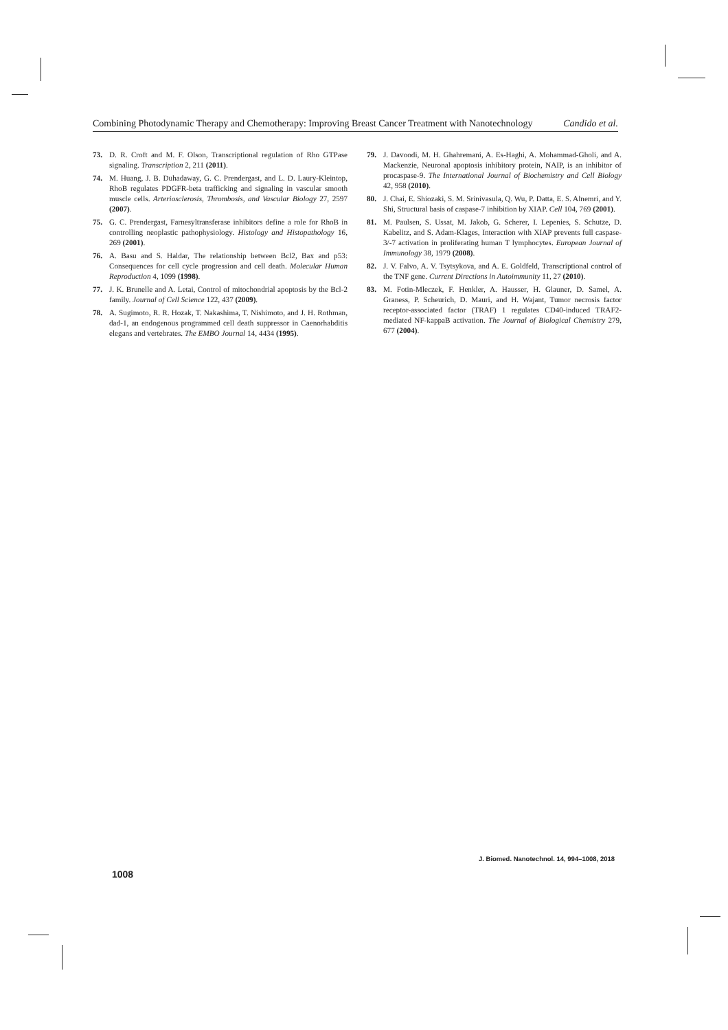Combining Photodynamic Therapy and Chemotherapy: Improving Breast Cancer Treatment with Nanotechnology Candido et al.
73. D. R. Croft and M. F. Olson, Transcriptional regulation of Rho GTPase signaling. Transcription 2, 211 (2011).
74. M. Huang, J. B. Duhadaway, G. C. Prendergast, and L. D. Laury-Kleintop, RhoB regulates PDGFR-beta trafficking and signaling in vascular smooth muscle cells. Arteriosclerosis, Thrombosis, and Vascular Biology 27, 2597 (2007).
75. G. C. Prendergast, Farnesyltransferase inhibitors define a role for RhoB in controlling neoplastic pathophysiology. Histology and Histopathology 16, 269 (2001).
76. A. Basu and S. Haldar, The relationship between Bcl2, Bax and p53: Consequences for cell cycle progression and cell death. Molecular Human Reproduction 4, 1099 (1998).
77. J. K. Brunelle and A. Letai, Control of mitochondrial apoptosis by the Bcl-2 family. Journal of Cell Science 122, 437 (2009).
78. A. Sugimoto, R. R. Hozak, T. Nakashima, T. Nishimoto, and J. H. Rothman, dad-1, an endogenous programmed cell death suppressor in Caenorhabditis elegans and vertebrates. The EMBO Journal 14, 4434 (1995).
79. J. Davoodi, M. H. Ghahremani, A. Es-Haghi, A. Mohammad-Gholi, and A. Mackenzie, Neuronal apoptosis inhibitory protein, NAIP, is an inhibitor of procaspase-9. The International Journal of Biochemistry and Cell Biology 42, 958 (2010).
80. J. Chai, E. Shiozaki, S. M. Srinivasula, Q. Wu, P. Datta, E. S. Alnemri, and Y. Shi, Structural basis of caspase-7 inhibition by XIAP. Cell 104, 769 (2001).
81. M. Paulsen, S. Ussat, M. Jakob, G. Scherer, I. Lepenies, S. Schutze, D. Kabelitz, and S. Adam-Klages, Interaction with XIAP prevents full caspase-3/-7 activation in proliferating human T lymphocytes. European Journal of Immunology 38, 1979 (2008).
82. J. V. Falvo, A. V. Tsytsykova, and A. E. Goldfeld, Transcriptional control of the TNF gene. Current Directions in Autoimmunity 11, 27 (2010).
83. M. Fotin-Mleczek, F. Henkler, A. Hausser, H. Glauner, D. Samel, A. Graness, P. Scheurich, D. Mauri, and H. Wajant, Tumor necrosis factor receptor-associated factor (TRAF) 1 regulates CD40-induced TRAF2-mediated NF-kappaB activation. The Journal of Biological Chemistry 279, 677 (2004).
J. Biomed. Nanotechnol. 14, 994–1008, 2018
1008